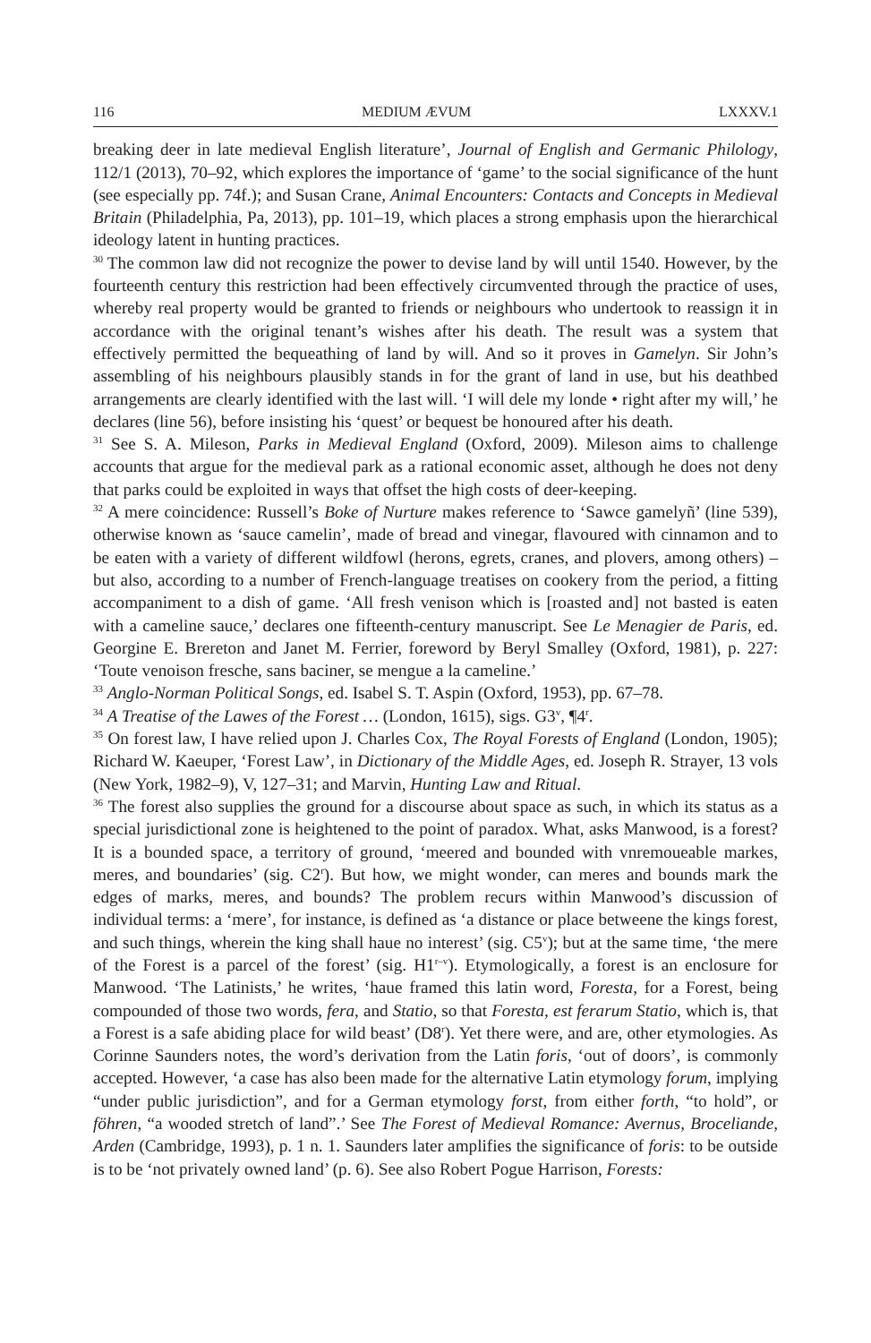116 MEDIUM ÆVUM LXXXV.1
breaking deer in late medieval English literature’, Journal of English and Germanic Philology, 112/1 (2013), 70–92, which explores the importance of ‘game’ to the social significance of the hunt (see especially pp. 74f.); and Susan Crane, Animal Encounters: Contacts and Concepts in Medieval Britain (Philadelphia, Pa, 2013), pp. 101–19, which places a strong emphasis upon the hierarchical ideology latent in hunting practices.
<sup>30</sup> The common law did not recognize the power to devise land by will until 1540. However, by the fourteenth century this restriction had been effectively circumvented through the practice of uses, whereby real property would be granted to friends or neighbours who undertook to reassign it in accordance with the original tenant’s wishes after his death. The result was a system that effectively permitted the bequeathing of land by will. And so it proves in Gamelyn. Sir John’s assembling of his neighbours plausibly stands in for the grant of land in use, but his deathbed arrangements are clearly identified with the last will. ‘I will dele my londe • right after my will,’ he declares (line 56), before insisting his ‘quest’ or bequest be honoured after his death.
<sup>31</sup> See S. A. Mileson, Parks in Medieval England (Oxford, 2009). Mileson aims to challenge accounts that argue for the medieval park as a rational economic asset, although he does not deny that parks could be exploited in ways that offset the high costs of deer-keeping.
<sup>32</sup> A mere coincidence: Russell’s Boke of Nurture makes reference to ‘Sawce gamelyñ’ (line 539), otherwise known as ‘sauce camelin’, made of bread and vinegar, flavoured with cinnamon and to be eaten with a variety of different wildfowl (herons, egrets, cranes, and plovers, among others) – but also, according to a number of French-language treatises on cookery from the period, a fitting accompaniment to a dish of game. ‘All fresh venison which is [roasted and] not basted is eaten with a cameline sauce,’ declares one fifteenth-century manuscript. See Le Menagier de Paris, ed. Georgine E. Brereton and Janet M. Ferrier, foreword by Beryl Smalley (Oxford, 1981), p. 227: ‘Toute venoison fresche, sans baciner, se mengue a la cameline.’
<sup>33</sup> Anglo-Norman Political Songs, ed. Isabel S. T. Aspin (Oxford, 1953), pp. 67–78.
<sup>34</sup> A Treatise of the Lawes of the Forest … (London, 1615), sigs. G3<sup>v</sup>, ¶4<sup>r</sup>.
<sup>35</sup> On forest law, I have relied upon J. Charles Cox, The Royal Forests of England (London, 1905); Richard W. Kaeuper, ‘Forest Law’, in Dictionary of the Middle Ages, ed. Joseph R. Strayer, 13 vols (New York, 1982–9), V, 127–31; and Marvin, Hunting Law and Ritual.
<sup>36</sup> The forest also supplies the ground for a discourse about space as such, in which its status as a special jurisdictional zone is heightened to the point of paradox. What, asks Manwood, is a forest? It is a bounded space, a territory of ground, ‘meered and bounded with vnremoueable markes, meres, and boundaries’ (sig. C2<sup>r</sup>). But how, we might wonder, can meres and bounds mark the edges of marks, meres, and bounds? The problem recurs within Manwood’s discussion of individual terms: a ‘mere’, for instance, is defined as ‘a distance or place betweene the kings forest, and such things, wherein the king shall haue no interest’ (sig. C5<sup>v</sup>); but at the same time, ‘the mere of the Forest is a parcel of the forest’ (sig. H1<sup>r–v</sup>). Etymologically, a forest is an enclosure for Manwood. ‘The Latinists,’ he writes, ‘haue framed this latin word, Foresta, for a Forest, being compounded of those two words, fera, and Statio, so that Foresta, est ferarum Statio, which is, that a Forest is a safe abiding place for wild beast’ (D8<sup>r</sup>). Yet there were, and are, other etymologies. As Corinne Saunders notes, the word’s derivation from the Latin foris, ‘out of doors’, is commonly accepted. However, ‘a case has also been made for the alternative Latin etymology forum, implying “under public jurisdiction”, and for a German etymology forst, from either forth, “to hold”, or föhren, “a wooded stretch of land”.’ See The Forest of Medieval Romance: Avernus, Broceliande, Arden (Cambridge, 1993), p. 1 n. 1. Saunders later amplifies the significance of foris: to be outside is to be ‘not privately owned land’ (p. 6). See also Robert Pogue Harrison, Forests: